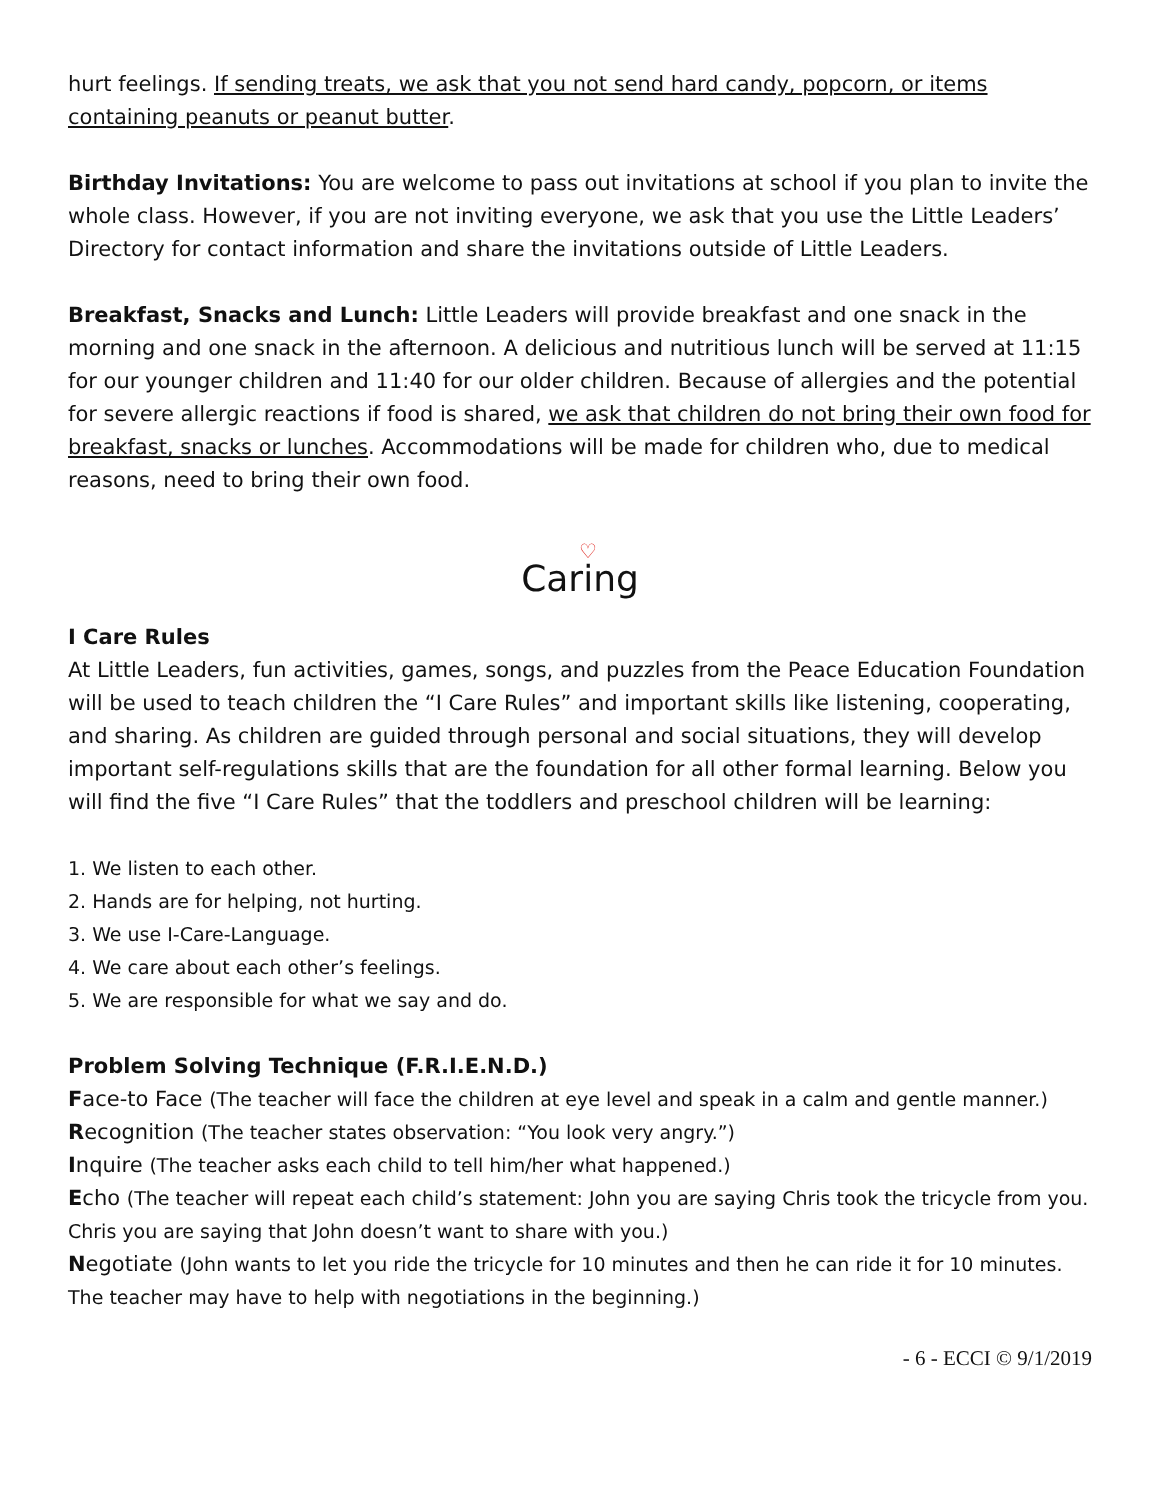hurt feelings. If sending treats, we ask that you not send hard candy, popcorn, or items containing peanuts or peanut butter.
Birthday Invitations: You are welcome to pass out invitations at school if you plan to invite the whole class. However, if you are not inviting everyone, we ask that you use the Little Leaders’ Directory for contact information and share the invitations outside of Little Leaders.
Breakfast, Snacks and Lunch: Little Leaders will provide breakfast and one snack in the morning and one snack in the afternoon. A delicious and nutritious lunch will be served at 11:15 for our younger children and 11:40 for our older children. Because of allergies and the potential for severe allergic reactions if food is shared, we ask that children do not bring their own food for breakfast, snacks or lunches. Accommodations will be made for children who, due to medical reasons, need to bring their own food.
♡
Caring
I Care Rules
At Little Leaders, fun activities, games, songs, and puzzles from the Peace Education Foundation will be used to teach children the “I Care Rules” and important skills like listening, cooperating, and sharing. As children are guided through personal and social situations, they will develop important self-regulations skills that are the foundation for all other formal learning. Below you will find the five “I Care Rules” that the toddlers and preschool children will be learning:
1. We listen to each other.
2. Hands are for helping, not hurting.
3. We use I-Care-Language.
4. We care about each other’s feelings.
5. We are responsible for what we say and do.
Problem Solving Technique (F.R.I.E.N.D.)
Face-to Face (The teacher will face the children at eye level and speak in a calm and gentle manner.)
Recognition (The teacher states observation: “You look very angry.”)
Inquire (The teacher asks each child to tell him/her what happened.)
Echo (The teacher will repeat each child’s statement: John you are saying Chris took the tricycle from you. Chris you are saying that John doesn’t want to share with you.)
Negotiate (John wants to let you ride the tricycle for 10 minutes and then he can ride it for 10 minutes. The teacher may have to help with negotiations in the beginning.)
- 6 - ECCI © 9/1/2019